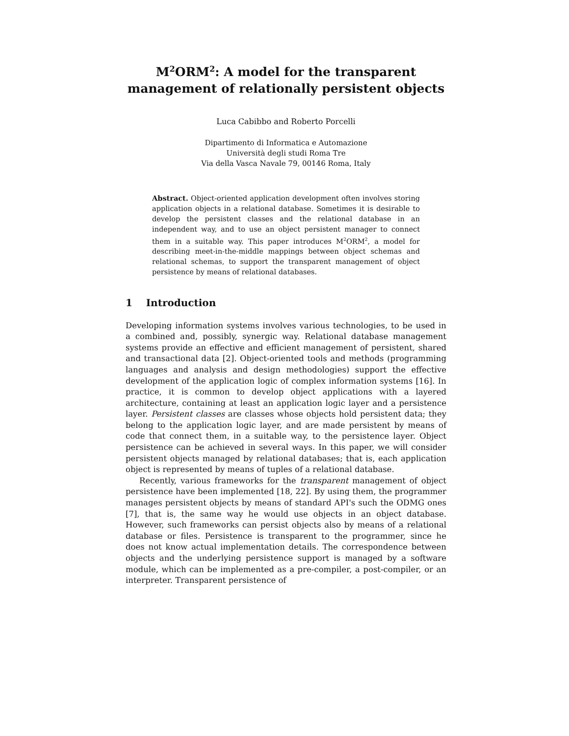M<sup>2</sup>ORM<sup>2</sup>: A model for the transparent management of relationally persistent objects
Luca Cabibbo and Roberto Porcelli
Dipartimento di Informatica e Automazione
Università degli studi Roma Tre
Via della Vasca Navale 79, 00146 Roma, Italy
Abstract. Object-oriented application development often involves storing application objects in a relational database. Sometimes it is desirable to develop the persistent classes and the relational database in an independent way, and to use an object persistent manager to connect them in a suitable way. This paper introduces M<sup>2</sup>ORM<sup>2</sup>, a model for describing meet-in-the-middle mappings between object schemas and relational schemas, to support the transparent management of object persistence by means of relational databases.
1 Introduction
Developing information systems involves various technologies, to be used in a combined and, possibly, synergic way. Relational database management systems provide an effective and efficient management of persistent, shared and transactional data [2]. Object-oriented tools and methods (programming languages and analysis and design methodologies) support the effective development of the application logic of complex information systems [16]. In practice, it is common to develop object applications with a layered architecture, containing at least an application logic layer and a persistence layer. Persistent classes are classes whose objects hold persistent data; they belong to the application logic layer, and are made persistent by means of code that connect them, in a suitable way, to the persistence layer. Object persistence can be achieved in several ways. In this paper, we will consider persistent objects managed by relational databases; that is, each application object is represented by means of tuples of a relational database.
Recently, various frameworks for the transparent management of object persistence have been implemented [18, 22]. By using them, the programmer manages persistent objects by means of standard API's such the ODMG ones [7], that is, the same way he would use objects in an object database. However, such frameworks can persist objects also by means of a relational database or files. Persistence is transparent to the programmer, since he does not know actual implementation details. The correspondence between objects and the underlying persistence support is managed by a software module, which can be implemented as a pre-compiler, a post-compiler, or an interpreter. Transparent persistence of